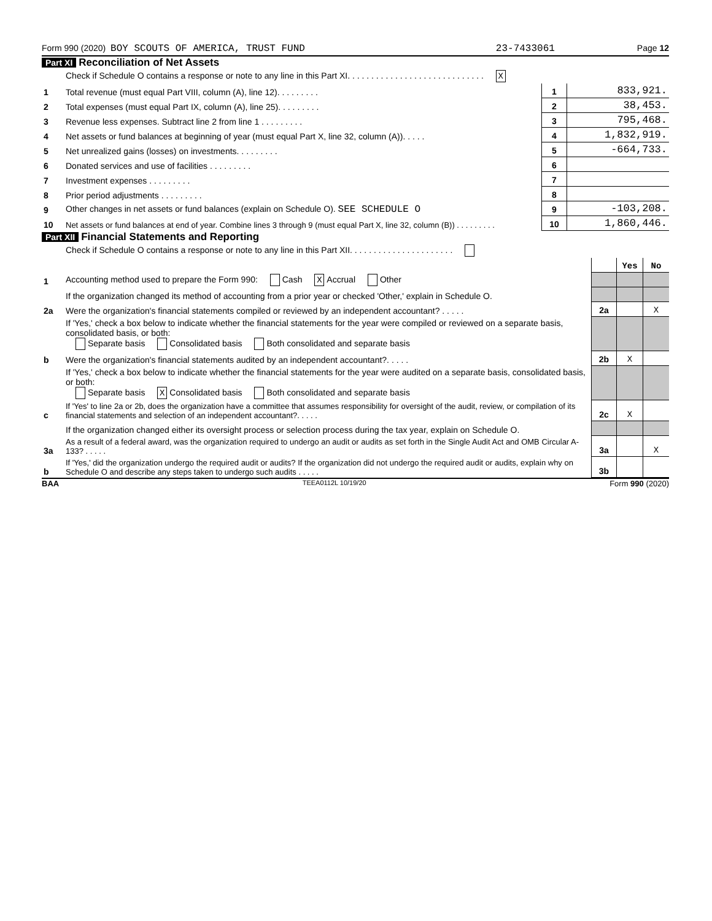Form 990 (2020) BOY SCOUTS OF AMERICA, TRUST FUND 23-7433061 Page 12
Part XI Reconciliation of Net Assets
| | Check if Schedule O contains a response or note to any line in this Part XI. . . . . . . . . . . . . . . . . . . . . . . . . . . . . X | | |
| 1 | Total revenue (must equal Part VIII, column (A), line 12). . . . . . . . . | 1 | 833,921. |
| 2 | Total expenses (must equal Part IX, column (A), line 25). . . . . . . . . | 2 | 38,453. |
| 3 | Revenue less expenses. Subtract line 2 from line 1 . . . . . . . . . | 3 | 795,468. |
| 4 | Net assets or fund balances at beginning of year (must equal Part X, line 32, column (A)). . . . . | 4 | 1,832,919. |
| 5 | Net unrealized gains (losses) on investments. . . . . . . . . | 5 | -664,733. |
| 6 | Donated services and use of facilities . . . . . . . . . | 6 | |
| 7 | Investment expenses . . . . . . . . . | 7 | |
| 8 | Prior period adjustments . . . . . . . . . | 8 | |
| 9 | Other changes in net assets or fund balances (explain on Schedule O). SEE SCHEDULE O | 9 | -103,208. |
| 10 | Net assets or fund balances at end of year. Combine lines 3 through 9 (must equal Part X, line 32, column (B)) . . . . . . . . . | 10 | 1,860,446. |
Part XII Financial Statements and Reporting
| | Check if Schedule O contains a response or note to any line in this Part XII. . . . . . . . . . . . . . . . . . . . . . | | | |
| | | | Yes | No |
| 1 | Accounting method used to prepare the Form 990: Cash X Accrual Other | | | |
| | If the organization changed its method of accounting from a prior year or checked 'Other,' explain in Schedule O. | | | |
| 2a | Were the organization's financial statements compiled or reviewed by an independent accountant? . . . . . | 2a | | X |
| | If 'Yes,' check a box below to indicate whether the financial statements for the year were compiled or reviewed on a separate basis, consolidated basis, or both: Separate basis Consolidated basis Both consolidated and separate basis | | | |
| b | Were the organization's financial statements audited by an independent accountant?. . . . . | 2b | X | |
| | If 'Yes,' check a box below to indicate whether the financial statements for the year were audited on a separate basis, consolidated basis, or both: Separate basis X Consolidated basis Both consolidated and separate basis | | | |
| c | If 'Yes' to line 2a or 2b, does the organization have a committee that assumes responsibility for oversight of the audit, review, or compilation of its financial statements and selection of an independent accountant?. . . . . | 2c | X | |
| | If the organization changed either its oversight process or selection process during the tax year, explain on Schedule O. | | | |
| 3a | As a result of a federal award, was the organization required to undergo an audit or audits as set forth in the Single Audit Act and OMB Circular A-133? . . . . . | 3a | | X |
| b | If 'Yes,' did the organization undergo the required audit or audits? If the organization did not undergo the required audit or audits, explain why on Schedule O and describe any steps taken to undergo such audits . . . . . | 3b | | |
BAA TEEA0112L 10/19/20 Form 990 (2020)